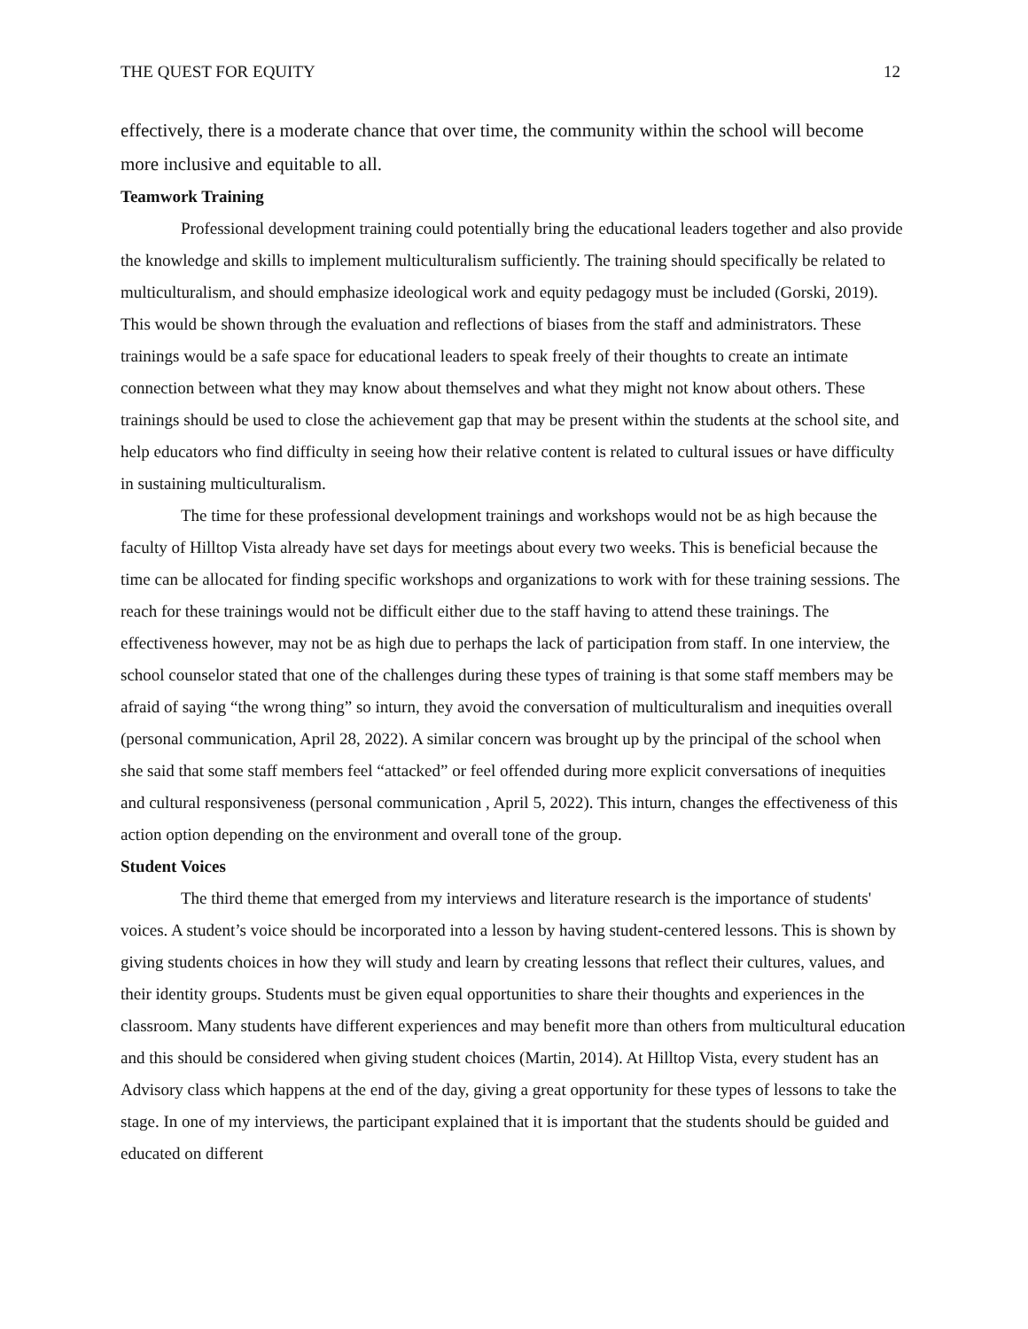THE QUEST FOR EQUITY 12
effectively, there is a moderate chance that over time, the community within the school will become more inclusive and equitable to all.
Teamwork Training
Professional development training could potentially bring the educational leaders together and also provide the knowledge and skills to implement multiculturalism sufficiently. The training should specifically be related to multiculturalism, and should emphasize ideological work and equity pedagogy must be included (Gorski, 2019). This would be shown through the evaluation and reflections of biases from the staff and administrators. These trainings would be a safe space for educational leaders to speak freely of their thoughts to create an intimate connection between what they may know about themselves and what they might not know about others. These trainings should be used to close the achievement gap that may be present within the students at the school site, and help educators who find difficulty in seeing how their relative content is related to cultural issues or have difficulty in sustaining multiculturalism.
The time for these professional development trainings and workshops would not be as high because the faculty of Hilltop Vista already have set days for meetings about every two weeks. This is beneficial because the time can be allocated for finding specific workshops and organizations to work with for these training sessions. The reach for these trainings would not be difficult either due to the staff having to attend these trainings. The effectiveness however, may not be as high due to perhaps the lack of participation from staff. In one interview, the school counselor stated that one of the challenges during these types of training is that some staff members may be afraid of saying “the wrong thing” so inturn, they avoid the conversation of multiculturalism and inequities overall (personal communication, April 28, 2022). A similar concern was brought up by the principal of the school when she said that some staff members feel “attacked” or feel offended during more explicit conversations of inequities and cultural responsiveness (personal communication , April 5, 2022). This inturn, changes the effectiveness of this action option depending on the environment and overall tone of the group.
Student Voices
The third theme that emerged from my interviews and literature research is the importance of students' voices. A student’s voice should be incorporated into a lesson by having student-centered lessons. This is shown by giving students choices in how they will study and learn by creating lessons that reflect their cultures, values, and their identity groups. Students must be given equal opportunities to share their thoughts and experiences in the classroom. Many students have different experiences and may benefit more than others from multicultural education and this should be considered when giving student choices (Martin, 2014). At Hilltop Vista, every student has an Advisory class which happens at the end of the day, giving a great opportunity for these types of lessons to take the stage. In one of my interviews, the participant explained that it is important that the students should be guided and educated on different